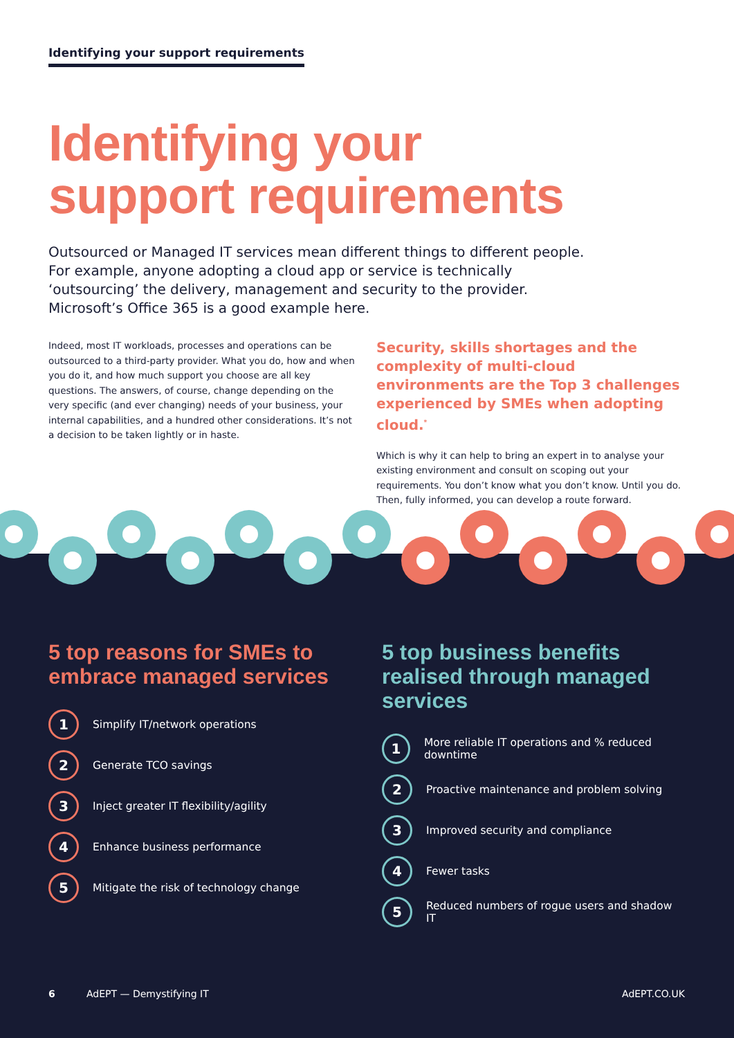Identifying your support requirements
Identifying your
support requirements
Outsourced or Managed IT services mean different things to different people. For example, anyone adopting a cloud app or service is technically ‘outsourcing’ the delivery, management and security to the provider. Microsoft’s Office 365 is a good example here.
Indeed, most IT workloads, processes and operations can be outsourced to a third-party provider. What you do, how and when you do it, and how much support you choose are all key questions. The answers, of course, change depending on the very specific (and ever changing) needs of your business, your internal capabilities, and a hundred other considerations. It’s not a decision to be taken lightly or in haste.
Security, skills shortages and the complexity of multi-cloud environments are the Top 3 challenges experienced by SMEs when adopting cloud.<sup>*</sup>
Which is why it can help to bring an expert in to analyse your existing environment and consult on scoping out your requirements. You don’t know what you don’t know. Until you do. Then, fully informed, you can develop a route forward.
5 top reasons for SMEs to embrace managed services
1 Simplify IT/network operations
2 Generate TCO savings
3 Inject greater IT flexibility/agility
4 Enhance business performance
5 Mitigate the risk of technology change
5 top business benefits realised through managed services
1 More reliable IT operations and % reduced downtime
2 Proactive maintenance and problem solving
3 Improved security and compliance
4 Fewer tasks
5 Reduced numbers of rogue users and shadow IT
6 AdEPT — Demystifying IT AdEPT.CO.UK